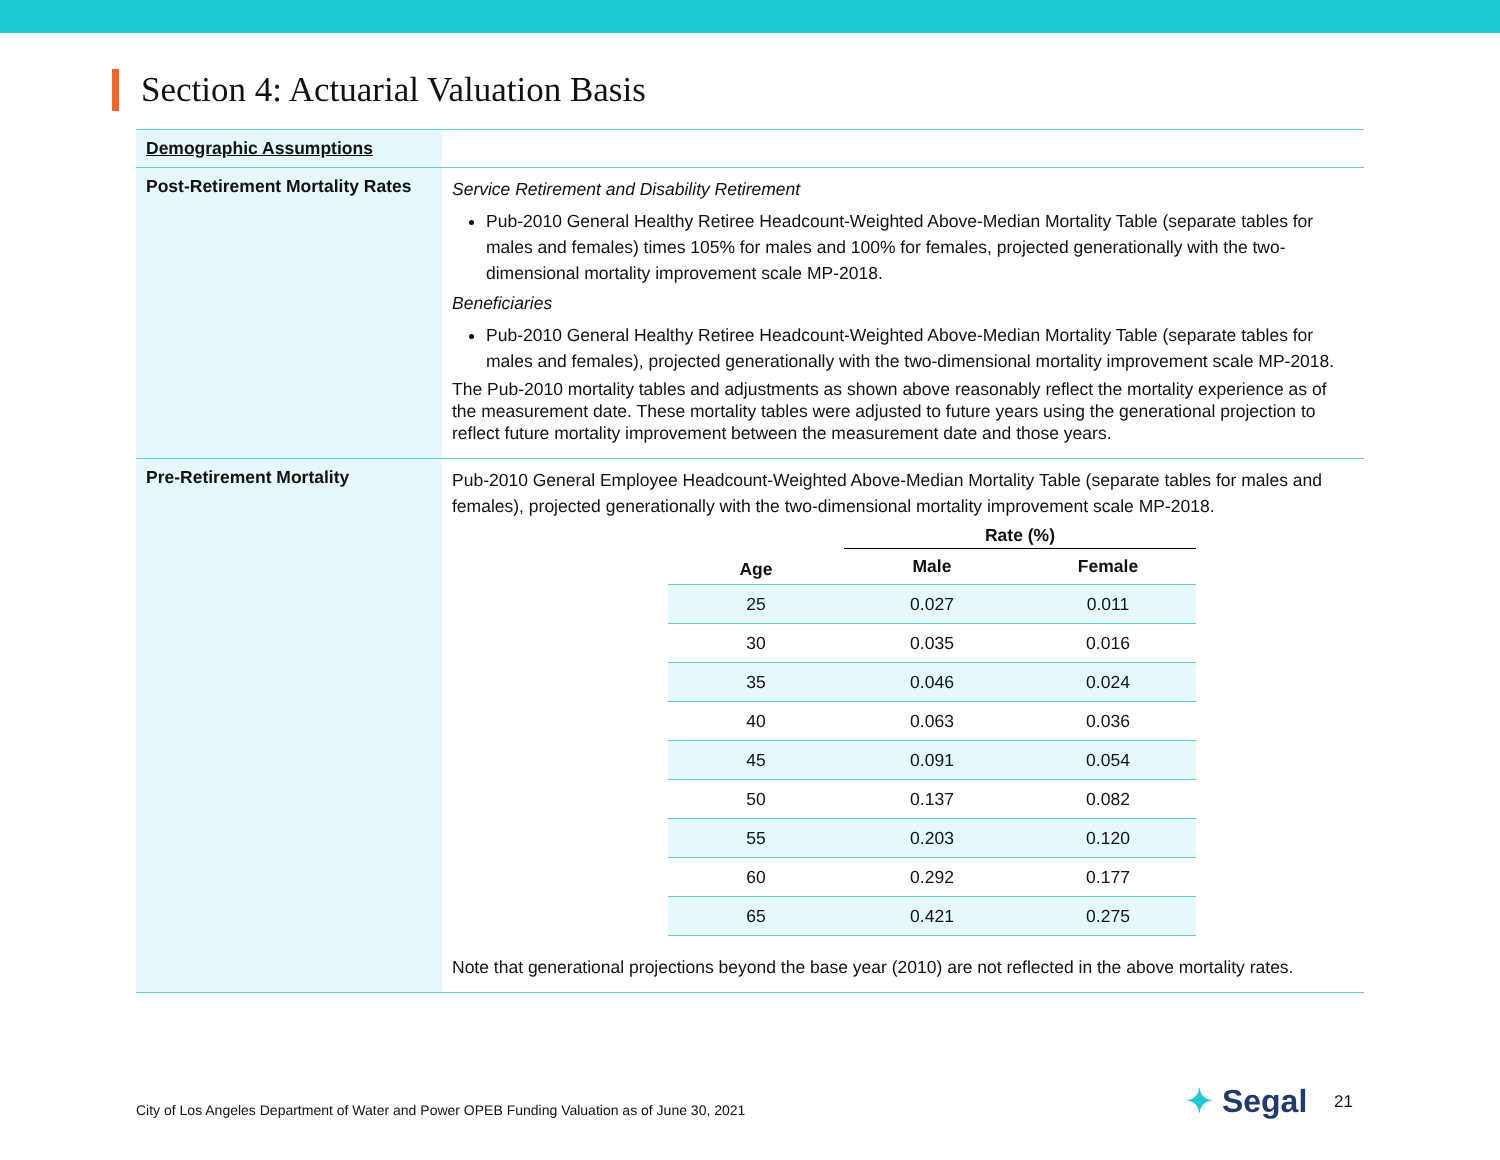Section 4: Actuarial Valuation Basis
| Demographic Assumptions | |
| Post-Retirement Mortality Rates | Service Retirement and Disability Retirement Pub-2010 General Healthy Retiree Headcount-Weighted Above-Median Mortality Table (separate tables for males and females) times 105% for males and 100% for females, projected generationally with the two-dimensional mortality improvement scale MP-2018. Beneficiaries Pub-2010 General Healthy Retiree Headcount-Weighted Above-Median Mortality Table (separate tables for males and females), projected generationally with the two-dimensional mortality improvement scale MP-2018. The Pub-2010 mortality tables and adjustments as shown above reasonably reflect the mortality experience as of the measurement date. These mortality tables were adjusted to future years using the generational projection to reflect future mortality improvement between the measurement date and those years. |
| Pre-Retirement Mortality | Pub-2010 General Employee Headcount-Weighted Above-Median Mortality Table (separate tables for males and females), projected generationally with the two-dimensional mortality improvement scale MP-2018. / / Rate (%) / / / --- / --- / --- / / Age / Male / Female / / 25 / 0.027 / 0.011 / / 30 / 0.035 / 0.016 / / 35 / 0.046 / 0.024 / / 40 / 0.063 / 0.036 / / 45 / 0.091 / 0.054 / / 50 / 0.137 / 0.082 / / 55 / 0.203 / 0.120 / / 60 / 0.292 / 0.177 / / 65 / 0.421 / 0.275 / Note that generational projections beyond the base year (2010) are not reflected in the above mortality rates. |
City of Los Angeles Department of Water and Power OPEB Funding Valuation as of June 30, 2021
✦ Segal 21